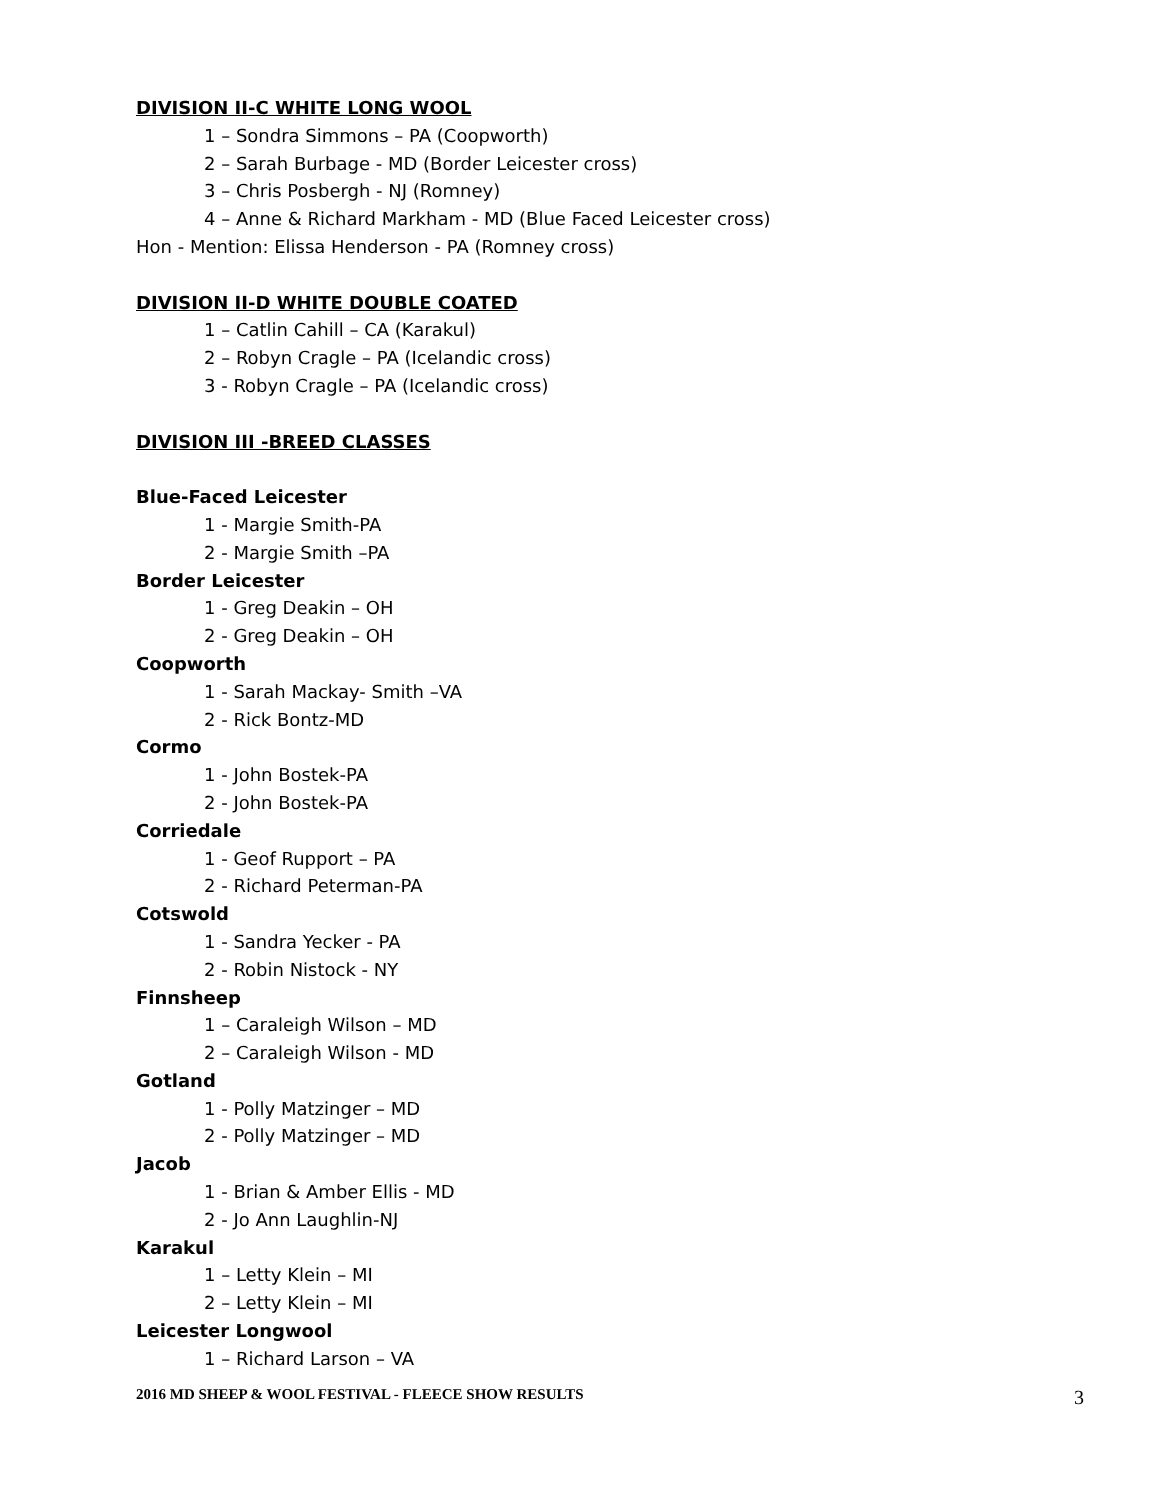DIVISION II-C WHITE LONG WOOL
1 – Sondra Simmons – PA (Coopworth)
2 – Sarah Burbage - MD (Border Leicester cross)
3 – Chris Posbergh - NJ (Romney)
4 – Anne & Richard Markham - MD (Blue Faced Leicester cross)
Hon - Mention: Elissa Henderson - PA (Romney cross)
DIVISION II-D WHITE DOUBLE COATED
1 – Catlin Cahill – CA (Karakul)
2 – Robyn Cragle – PA (Icelandic cross)
3 - Robyn Cragle – PA (Icelandic cross)
DIVISION III -BREED CLASSES
Blue-Faced Leicester
1 - Margie Smith-PA
2 - Margie Smith –PA
Border Leicester
1 - Greg Deakin – OH
2 - Greg Deakin – OH
Coopworth
1 - Sarah Mackay- Smith –VA
2 - Rick Bontz-MD
Cormo
1 - John Bostek-PA
2 - John Bostek-PA
Corriedale
1 - Geof Rupport – PA
2 - Richard Peterman-PA
Cotswold
1 - Sandra Yecker - PA
2 - Robin Nistock - NY
Finnsheep
1 – Caraleigh Wilson – MD
2 – Caraleigh Wilson - MD
Gotland
1 - Polly Matzinger – MD
2 - Polly Matzinger – MD
Jacob
1 - Brian & Amber Ellis - MD
2 - Jo Ann Laughlin-NJ
Karakul
1 – Letty Klein – MI
2 – Letty Klein – MI
Leicester Longwool
1 – Richard Larson – VA
2016 MD SHEEP & WOOL FESTIVAL - FLEECE SHOW RESULTS 3